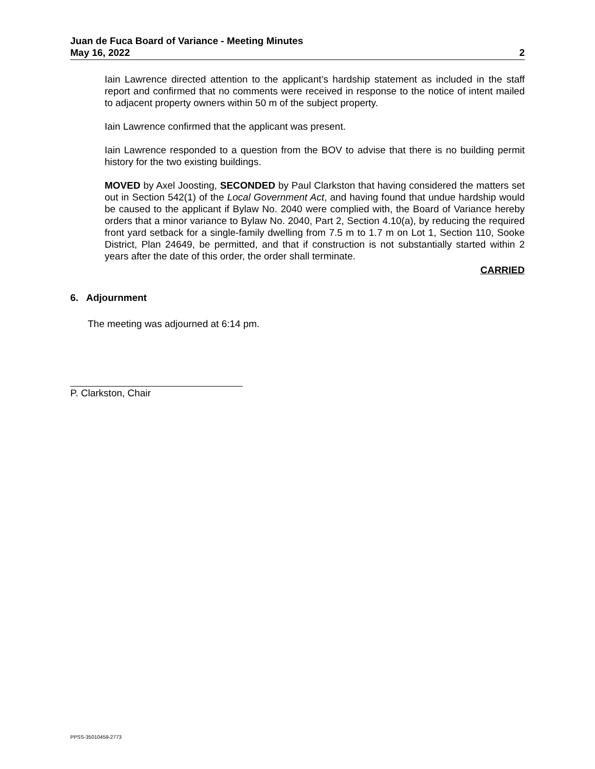Juan de Fuca Board of Variance - Meeting Minutes
May 16, 2022 2
Iain Lawrence directed attention to the applicant’s hardship statement as included in the staff report and confirmed that no comments were received in response to the notice of intent mailed to adjacent property owners within 50 m of the subject property.
Iain Lawrence confirmed that the applicant was present.
Iain Lawrence responded to a question from the BOV to advise that there is no building permit history for the two existing buildings.
MOVED by Axel Joosting, SECONDED by Paul Clarkston that having considered the matters set out in Section 542(1) of the Local Government Act, and having found that undue hardship would be caused to the applicant if Bylaw No. 2040 were complied with, the Board of Variance hereby orders that a minor variance to Bylaw No. 2040, Part 2, Section 4.10(a), by reducing the required front yard setback for a single-family dwelling from 7.5 m to 1.7 m on Lot 1, Section 110, Sooke District, Plan 24649, be permitted, and that if construction is not substantially started within 2 years after the date of this order, the order shall terminate.
CARRIED
6. Adjournment
The meeting was adjourned at 6:14 pm.
P. Clarkston, Chair
PPSS-35010459-2773